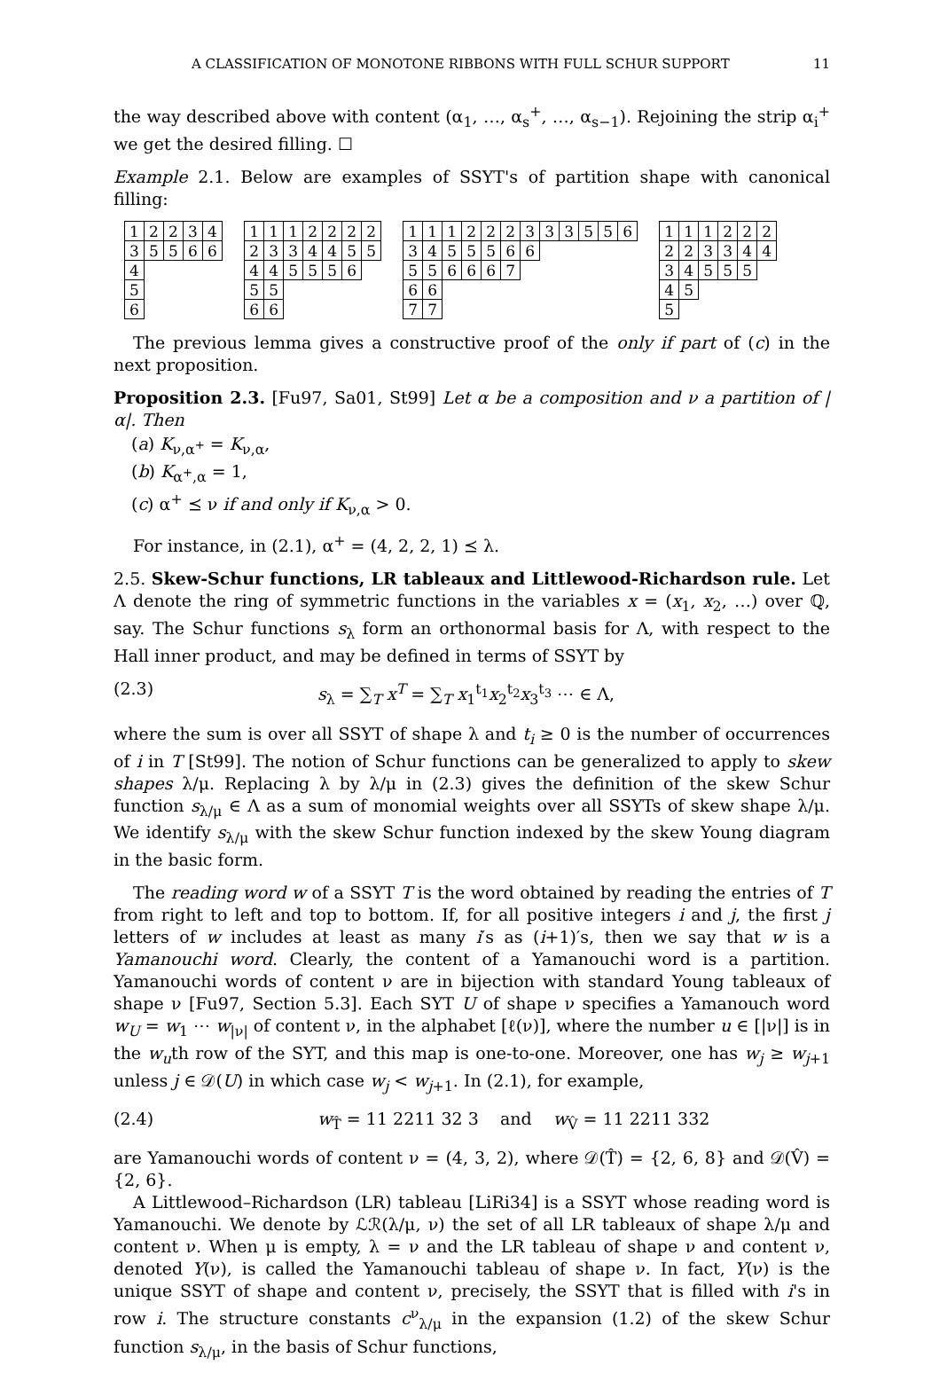A CLASSIFICATION OF MONOTONE RIBBONS WITH FULL SCHUR SUPPORT 11
the way described above with content (α<sub>1</sub>, …, α<sub>s</sub><sup>+</sup>, …, α<sub>s−1</sub>). Rejoining the strip α<sub>i</sub><sup>+</sup> we get the desired filling. ☐
Example 2.1. Below are examples of SSYT's of partition shape with canonical filling:
| 1 | 2 | 2 | 3 | 4 |
| 3 | 5 | 5 | 6 | 6 |
| 4 | | | | |
| 5 | | | | |
| 6 | | | | |
| 1 | 1 | 1 | 2 | 2 | 2 | 2 |
| 2 | 3 | 3 | 4 | 4 | 5 | 5 |
| 4 | 4 | 5 | 5 | 5 | 6 | |
| 5 | 5 | | | | | |
| 6 | 6 | | | | | |
| 1 | 1 | 1 | 2 | 2 | 2 | 3 | 3 | 3 | 5 | 5 | 6 |
| 3 | 4 | 5 | 5 | 5 | 6 | 6 | | | | | |
| 5 | 5 | 6 | 6 | 6 | 7 | | | | | | |
| 6 | 6 | | | | | | | | | | |
| 7 | 7 | | | | | | | | | | |
| 1 | 1 | 1 | 2 | 2 | 2 |
| 2 | 2 | 3 | 3 | 4 | 4 |
| 3 | 4 | 5 | 5 | 5 | |
| 4 | 5 | | | | |
| 5 | | | | | |
The previous lemma gives a constructive proof of the only if part of (c) in the next proposition.
Proposition 2.3. [Fu97, Sa01, St99] Let α be a composition and ν a partition of |α|. Then
(a) K<sub>ν,α<sup>+</sup></sub> = K<sub>ν,α</sub>,
(b) K<sub>α<sup>+</sup>,α</sub> = 1,
(c) α<sup>+</sup> ⪯ ν if and only if K<sub>ν,α</sub> > 0.
For instance, in (2.1), α<sup>+</sup> = (4, 2, 2, 1) ⪯ λ.
2.5. Skew-Schur functions, LR tableaux and Littlewood-Richardson rule. Let Λ denote the ring of symmetric functions in the variables x = (x<sub>1</sub>, x<sub>2</sub>, …) over ℚ, say. The Schur functions s<sub>λ</sub> form an orthonormal basis for Λ, with respect to the Hall inner product, and may be defined in terms of SSYT by
(2.3) s<sub>λ</sub> = ∑<sub>T</sub> x<sup>T</sup> = ∑<sub>T</sub> x<sub>1</sub><sup>t<sub>1</sub></sup>x<sub>2</sub><sup>t<sub>2</sub></sup>x<sub>3</sub><sup>t<sub>3</sub></sup> ⋯ ∈ Λ,
where the sum is over all SSYT of shape λ and t<sub>i</sub> ≥ 0 is the number of occurrences of i in T [St99]. The notion of Schur functions can be generalized to apply to skew shapes λ/μ. Replacing λ by λ/μ in (2.3) gives the definition of the skew Schur function s<sub>λ/μ</sub> ∈ Λ as a sum of monomial weights over all SSYTs of skew shape λ/μ. We identify s<sub>λ/μ</sub> with the skew Schur function indexed by the skew Young diagram in the basic form.
The reading word w of a SSYT T is the word obtained by reading the entries of T from right to left and top to bottom. If, for all positive integers i and j, the first j letters of w includes at least as many i′s as (i+1)′s, then we say that w is a Yamanouchi word. Clearly, the content of a Yamanouchi word is a partition. Yamanouchi words of content ν are in bijection with standard Young tableaux of shape ν [Fu97, Section 5.3]. Each SYT U of shape ν specifies a Yamanouch word w<sub>U</sub> = w<sub>1</sub> ⋯ w<sub>|ν|</sub> of content ν, in the alphabet [ℓ(ν)], where the number u ∈ [|ν|] is in the w<sub>u</sub>th row of the SYT, and this map is one-to-one. Moreover, one has w<sub>j</sub> ≥ w<sub>j+1</sub> unless j ∈ 𝒟(U) in which case w<sub>j</sub> < w<sub>j+1</sub>. In (2.1), for example,
(2.4) w<sub>T̂</sub> = 11 2211 32 3 and w<sub>V̂</sub> = 11 2211 332
are Yamanouchi words of content ν = (4, 3, 2), where 𝒟(T̂) = {2, 6, 8} and 𝒟(V̂) = {2, 6}.
A Littlewood–Richardson (LR) tableau [LiRi34] is a SSYT whose reading word is Yamanouchi. We denote by ℒℛ(λ/μ, ν) the set of all LR tableaux of shape λ/μ and content ν. When μ is empty, λ = ν and the LR tableau of shape ν and content ν, denoted Y(ν), is called the Yamanouchi tableau of shape ν. In fact, Y(ν) is the unique SSYT of shape and content ν, precisely, the SSYT that is filled with i's in row i. The structure constants c<sup>ν</sup><sub>λ/μ</sub> in the expansion (1.2) of the skew Schur function s<sub>λ/μ</sub>, in the basis of Schur functions,